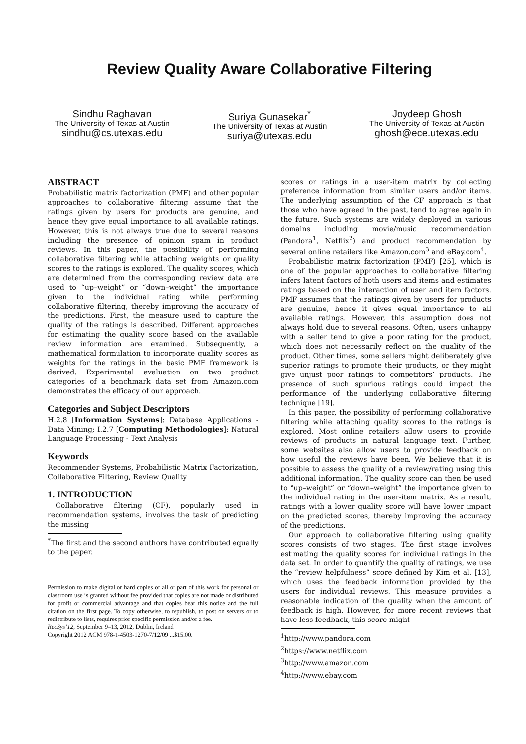Review Quality Aware Collaborative Filtering
Sindhu Raghavan
The University of Texas at Austin
sindhu@cs.utexas.edu
Suriya Gunasekar<sup>*</sup>
The University of Texas at Austin
suriya@utexas.edu
Joydeep Ghosh
The University of Texas at Austin
ghosh@ece.utexas.edu
ABSTRACT
Probabilistic matrix factorization (PMF) and other popular approaches to collaborative filtering assume that the ratings given by users for products are genuine, and hence they give equal importance to all available ratings. However, this is not always true due to several reasons including the presence of opinion spam in product reviews. In this paper, the possibility of performing collaborative filtering while attaching weights or quality scores to the ratings is explored. The quality scores, which are determined from the corresponding review data are used to “up–weight” or “down–weight” the importance given to the individual rating while performing collaborative filtering, thereby improving the accuracy of the predictions. First, the measure used to capture the quality of the ratings is described. Different approaches for estimating the quality score based on the available review information are examined. Subsequently, a mathematical formulation to incorporate quality scores as weights for the ratings in the basic PMF framework is derived. Experimental evaluation on two product categories of a benchmark data set from Amazon.com demonstrates the efficacy of our approach.
Categories and Subject Descriptors
H.2.8 [Information Systems]: Database Applications - Data Mining; I.2.7 [Computing Methodologies]: Natural Language Processing - Text Analysis
Keywords
Recommender Systems, Probabilistic Matrix Factorization, Collaborative Filtering, Review Quality
1. INTRODUCTION
Collaborative filtering (CF), popularly used in recommendation systems, involves the task of predicting the missing
<sup>*</sup> The first and the second authors have contributed equally to the paper.
Permission to make digital or hard copies of all or part of this work for personal or classroom use is granted without fee provided that copies are not made or distributed for profit or commercial advantage and that copies bear this notice and the full citation on the first page. To copy otherwise, to republish, to post on servers or to redistribute to lists, requires prior specific permission and/or a fee.
RecSys’12, September 9–13, 2012, Dublin, Ireland
Copyright 2012 ACM 978-1-4503-1270-7/12/09 ...$15.00.
scores or ratings in a user-item matrix by collecting preference information from similar users and/or items. The underlying assumption of the CF approach is that those who have agreed in the past, tend to agree again in the future. Such systems are widely deployed in various domains including movie/music recommendation (Pandora<sup>1</sup>, Netflix<sup>2</sup>) and product recommendation by several online retailers like Amazon.com<sup>3</sup> and eBay.com<sup>4</sup>.
Probabilistic matrix factorization (PMF) [25], which is one of the popular approaches to collaborative filtering infers latent factors of both users and items and estimates ratings based on the interaction of user and item factors. PMF assumes that the ratings given by users for products are genuine, hence it gives equal importance to all available ratings. However, this assumption does not always hold due to several reasons. Often, users unhappy with a seller tend to give a poor rating for the product, which does not necessarily reflect on the quality of the product. Other times, some sellers might deliberately give superior ratings to promote their products, or they might give unjust poor ratings to competitors’ products. The presence of such spurious ratings could impact the performance of the underlying collaborative filtering technique [19].
In this paper, the possibility of performing collaborative filtering while attaching quality scores to the ratings is explored. Most online retailers allow users to provide reviews of products in natural language text. Further, some websites also allow users to provide feedback on how useful the reviews have been. We believe that it is possible to assess the quality of a review/rating using this additional information. The quality score can then be used to “up–weight” or “down–weight” the importance given to the individual rating in the user-item matrix. As a result, ratings with a lower quality score will have lower impact on the predicted scores, thereby improving the accuracy of the predictions.
Our approach to collaborative filtering using quality scores consists of two stages. The first stage involves estimating the quality scores for individual ratings in the data set. In order to quantify the quality of ratings, we use the “review helpfulness” score defined by Kim et al. [13], which uses the feedback information provided by the users for individual reviews. This measure provides a reasonable indication of the quality when the amount of feedback is high. However, for more recent reviews that have less feedback, this score might
<sup>1</sup> http://www.pandora.com
<sup>2</sup> https://www.netflix.com
<sup>3</sup> http://www.amazon.com
<sup>4</sup> http://www.ebay.com